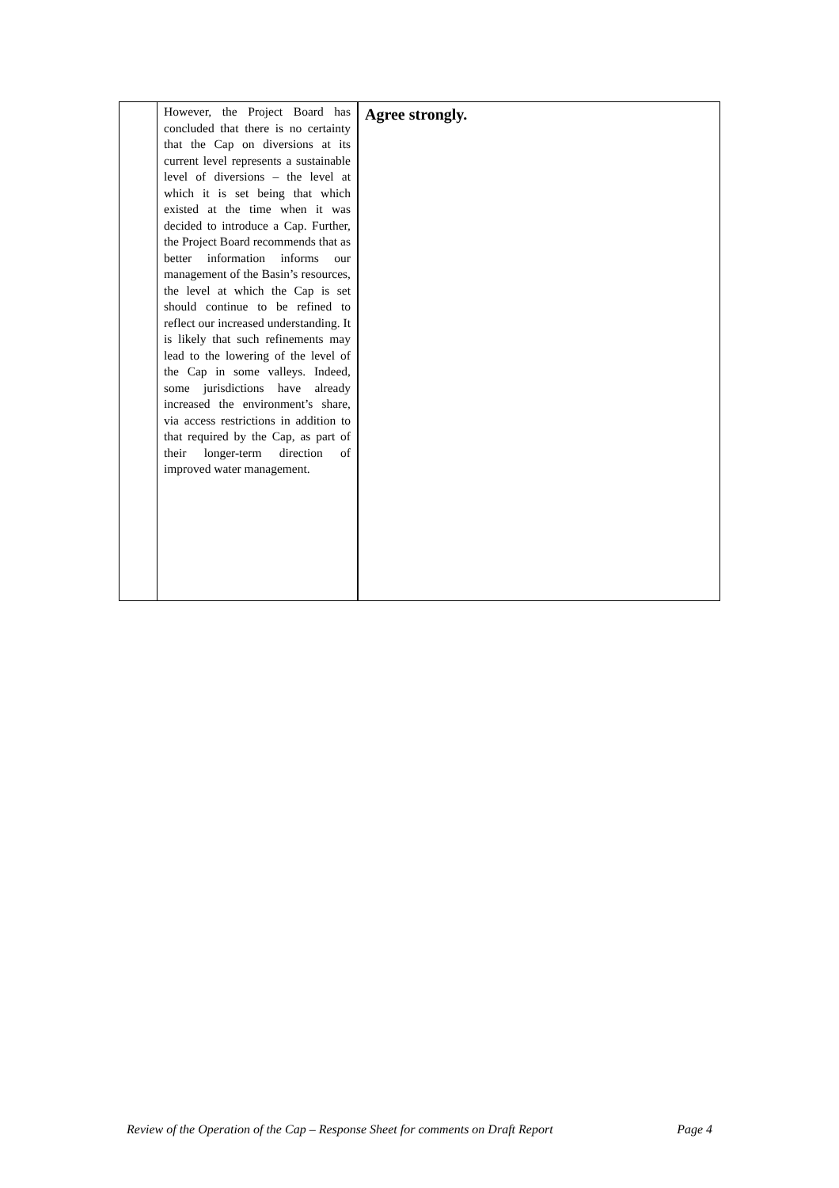| | However, the Project Board has concluded that there is no certainty that the Cap on diversions at its current level represents a sustainable level of diversions – the level at which it is set being that which existed at the time when it was decided to introduce a Cap. Further, the Project Board recommends that as better information informs our management of the Basin’s resources, the level at which the Cap is set should continue to be refined to reflect our increased understanding. It is likely that such refinements may lead to the lowering of the level of the Cap in some valleys. Indeed, some jurisdictions have already increased the environment’s share, via access restrictions in addition to that required by the Cap, as part of their longer-term direction of improved water management. | Agree strongly. |
Review of the Operation of the Cap – Response Sheet for comments on Draft Report Page 4